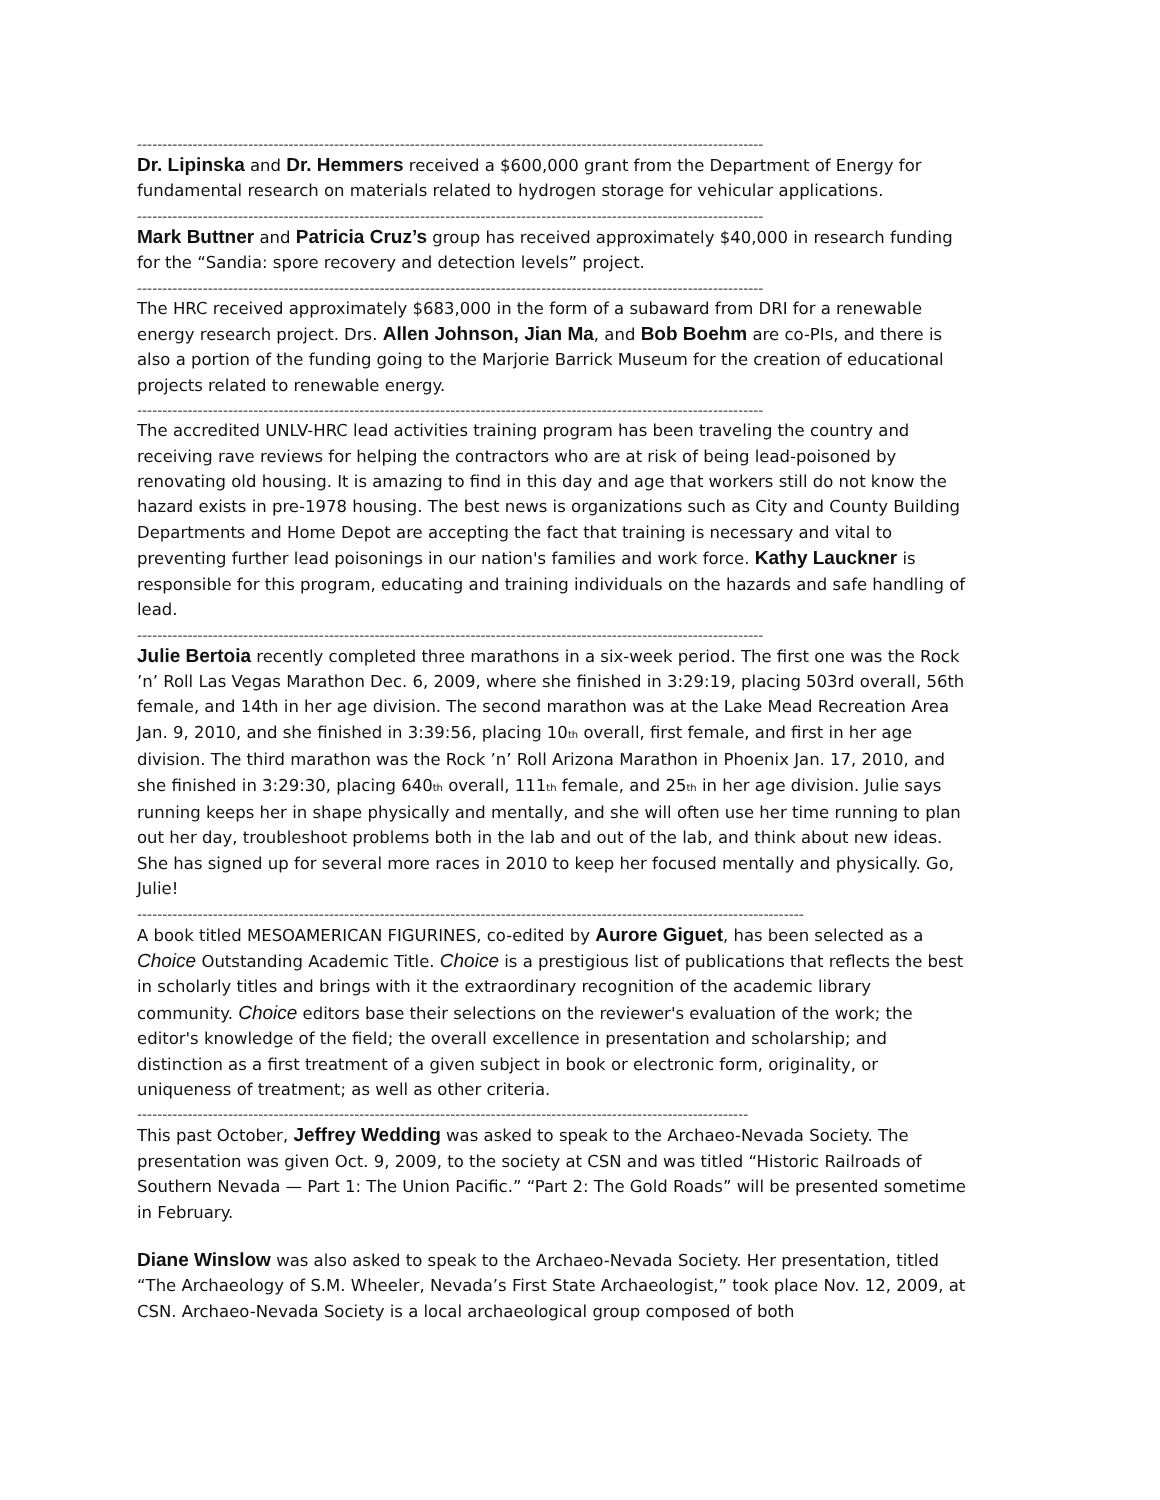----------------------------------------------------------------------------------------------------------------------------
Dr. Lipinska and Dr. Hemmers received a $600,000 grant from the Department of Energy for fundamental research on materials related to hydrogen storage for vehicular applications.
----------------------------------------------------------------------------------------------------------------------------
Mark Buttner and Patricia Cruz’s group has received approximately $40,000 in research funding for the “Sandia: spore recovery and detection levels” project.
----------------------------------------------------------------------------------------------------------------------------
The HRC received approximately $683,000 in the form of a subaward from DRI for a renewable energy research project. Drs. Allen Johnson, Jian Ma, and Bob Boehm are co-PIs, and there is also a portion of the funding going to the Marjorie Barrick Museum for the creation of educational projects related to renewable energy.
----------------------------------------------------------------------------------------------------------------------------
The accredited UNLV-HRC lead activities training program has been traveling the country and receiving rave reviews for helping the contractors who are at risk of being lead-poisoned by renovating old housing. It is amazing to find in this day and age that workers still do not know the hazard exists in pre-1978 housing. The best news is organizations such as City and County Building Departments and Home Depot are accepting the fact that training is necessary and vital to preventing further lead poisonings in our nation's families and work force. Kathy Lauckner is responsible for this program, educating and training individuals on the hazards and safe handling of lead.
----------------------------------------------------------------------------------------------------------------------------
Julie Bertoia recently completed three marathons in a six-week period. The first one was the Rock ’n’ Roll Las Vegas Marathon Dec. 6, 2009, where she finished in 3:29:19, placing 503rd overall, 56th female, and 14th in her age division. The second marathon was at the Lake Mead Recreation Area Jan. 9, 2010, and she finished in 3:39:56, placing 10<sub>th</sub> overall, first female, and first in her age division. The third marathon was the Rock ’n’ Roll Arizona Marathon in Phoenix Jan. 17, 2010, and she finished in 3:29:30, placing 640<sub>th</sub> overall, 111<sub>th</sub> female, and 25<sub>th</sub> in her age division. Julie says running keeps her in shape physically and mentally, and she will often use her time running to plan out her day, troubleshoot problems both in the lab and out of the lab, and think about new ideas. She has signed up for several more races in 2010 to keep her focused mentally and physically. Go, Julie!
------------------------------------------------------------------------------------------------------------------------------------
A book titled MESOAMERICAN FIGURINES, co-edited by Aurore Giguet, has been selected as a Choice Outstanding Academic Title. Choice is a prestigious list of publications that reflects the best in scholarly titles and brings with it the extraordinary recognition of the academic library community. Choice editors base their selections on the reviewer's evaluation of the work; the editor's knowledge of the field; the overall excellence in presentation and scholarship; and distinction as a first treatment of a given subject in book or electronic form, originality, or uniqueness of treatment; as well as other criteria.
-------------------------------------------------------------------------------------------------------------------------
This past October, Jeffrey Wedding was asked to speak to the Archaeo-Nevada Society. The presentation was given Oct. 9, 2009, to the society at CSN and was titled “Historic Railroads of Southern Nevada — Part 1: The Union Pacific.” “Part 2: The Gold Roads” will be presented sometime in February.
Diane Winslow was also asked to speak to the Archaeo-Nevada Society. Her presentation, titled “The Archaeology of S.M. Wheeler, Nevada’s First State Archaeologist,” took place Nov. 12, 2009, at CSN. Archaeo-Nevada Society is a local archaeological group composed of both